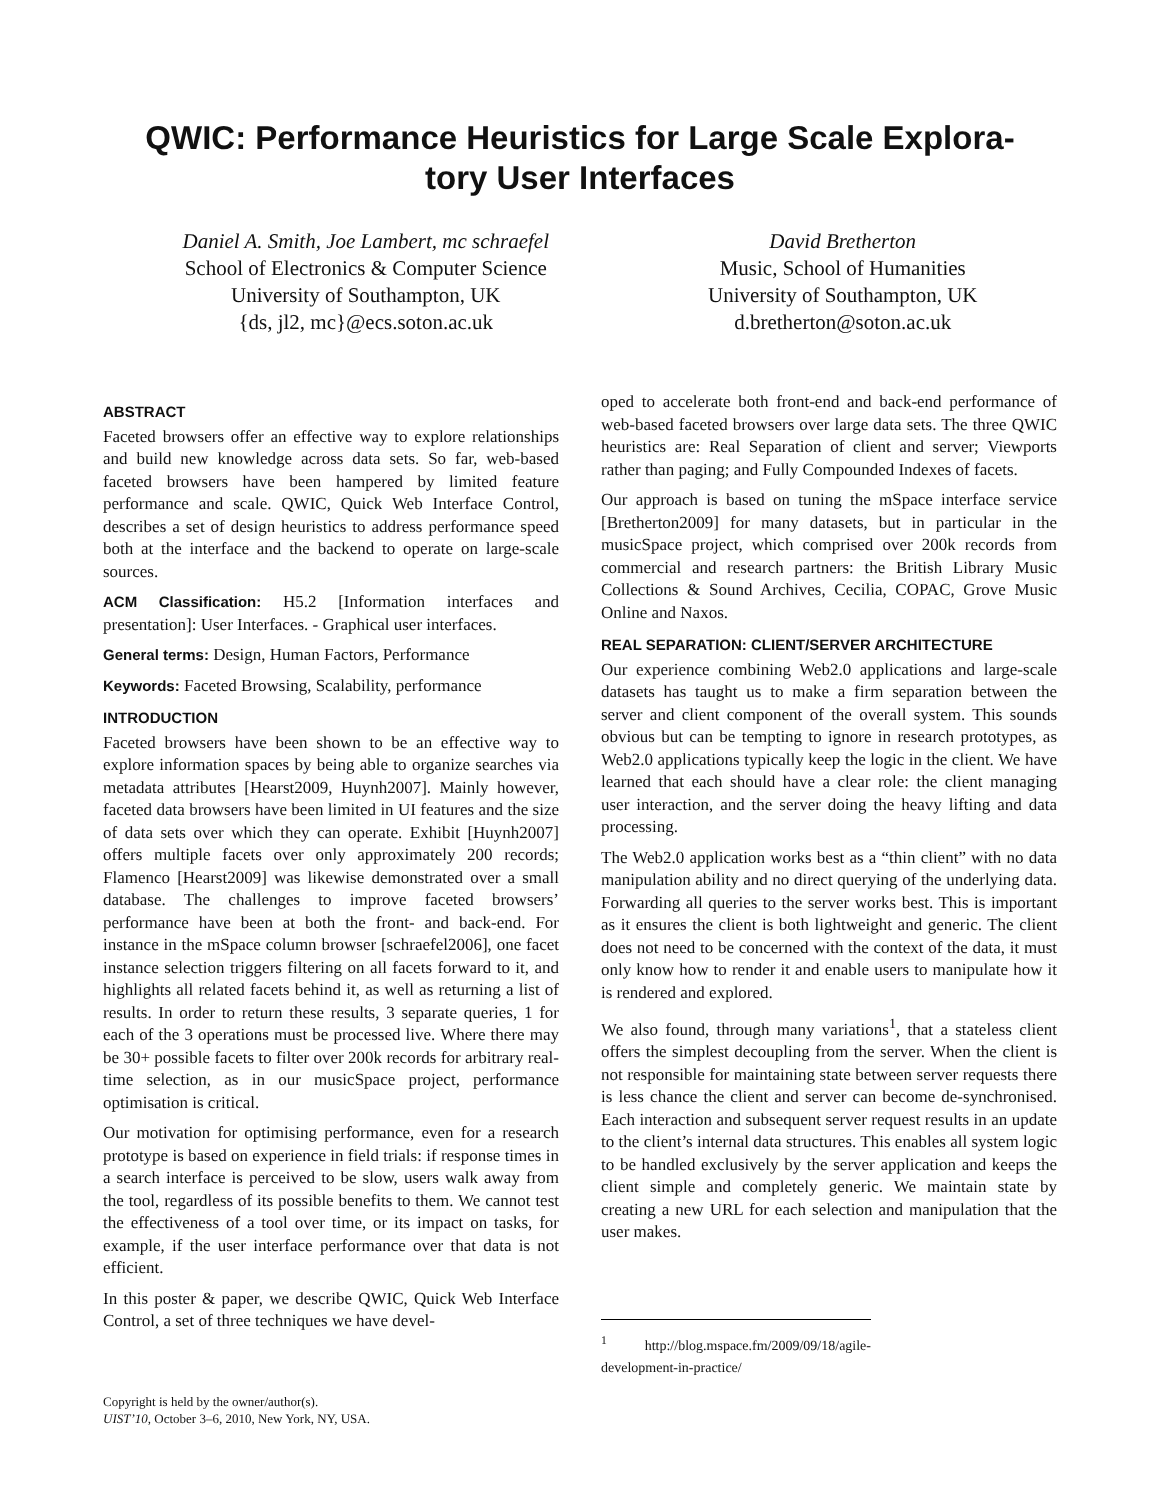QWIC: Performance Heuristics for Large Scale Explora-
tory User Interfaces
Daniel A. Smith, Joe Lambert, mc schraefel
School of Electronics & Computer Science
University of Southampton, UK
{ds, jl2, mc}@ecs.soton.ac.uk
David Bretherton
Music, School of Humanities
University of Southampton, UK
d.bretherton@soton.ac.uk
ABSTRACT
Faceted browsers offer an effective way to explore relationships and build new knowledge across data sets. So far, web-based faceted browsers have been hampered by limited feature performance and scale. QWIC, Quick Web Interface Control, describes a set of design heuristics to address performance speed both at the interface and the backend to operate on large-scale sources.
ACM Classification: H5.2 [Information interfaces and presentation]: User Interfaces. - Graphical user interfaces.
General terms: Design, Human Factors, Performance
Keywords: Faceted Browsing, Scalability, performance
INTRODUCTION
Faceted browsers have been shown to be an effective way to explore information spaces by being able to organize searches via metadata attributes [Hearst2009, Huynh2007]. Mainly however, faceted data browsers have been limited in UI features and the size of data sets over which they can operate. Exhibit [Huynh2007] offers multiple facets over only approximately 200 records; Flamenco [Hearst2009] was likewise demonstrated over a small database. The challenges to improve faceted browsers’ performance have been at both the front- and back-end. For instance in the mSpace column browser [schraefel2006], one facet instance selection triggers filtering on all facets forward to it, and highlights all related facets behind it, as well as returning a list of results. In order to return these results, 3 separate queries, 1 for each of the 3 operations must be processed live. Where there may be 30+ possible facets to filter over 200k records for arbitrary real-time selection, as in our musicSpace project, performance optimisation is critical.
Our motivation for optimising performance, even for a research prototype is based on experience in field trials: if response times in a search interface is perceived to be slow, users walk away from the tool, regardless of its possible benefits to them. We cannot test the effectiveness of a tool over time, or its impact on tasks, for example, if the user interface performance over that data is not efficient.
In this poster & paper, we describe QWIC, Quick Web Interface Control, a set of three techniques we have devel-
Copyright is held by the owner/author(s).
UIST’10, October 3–6, 2010, New York, NY, USA.
oped to accelerate both front-end and back-end performance of web-based faceted browsers over large data sets. The three QWIC heuristics are: Real Separation of client and server; Viewports rather than paging; and Fully Compounded Indexes of facets.
Our approach is based on tuning the mSpace interface service [Bretherton2009] for many datasets, but in particular in the musicSpace project, which comprised over 200k records from commercial and research partners: the British Library Music Collections & Sound Archives, Cecilia, COPAC, Grove Music Online and Naxos.
REAL SEPARATION: CLIENT/SERVER ARCHITECTURE
Our experience combining Web2.0 applications and large-scale datasets has taught us to make a firm separation between the server and client component of the overall system. This sounds obvious but can be tempting to ignore in research prototypes, as Web2.0 applications typically keep the logic in the client. We have learned that each should have a clear role: the client managing user interaction, and the server doing the heavy lifting and data processing.
The Web2.0 application works best as a “thin client” with no data manipulation ability and no direct querying of the underlying data. Forwarding all queries to the server works best. This is important as it ensures the client is both lightweight and generic. The client does not need to be concerned with the context of the data, it must only know how to render it and enable users to manipulate how it is rendered and explored.
We also found, through many variations<sup>1</sup>, that a stateless client offers the simplest decoupling from the server. When the client is not responsible for maintaining state between server requests there is less chance the client and server can become de-synchronised. Each interaction and subsequent server request results in an update to the client’s internal data structures. This enables all system logic to be handled exclusively by the server application and keeps the client simple and completely generic. We maintain state by creating a new URL for each selection and manipulation that the user makes.
<sup>1</sup> http://blog.mspace.fm/2009/09/18/agile-development-in-practice/